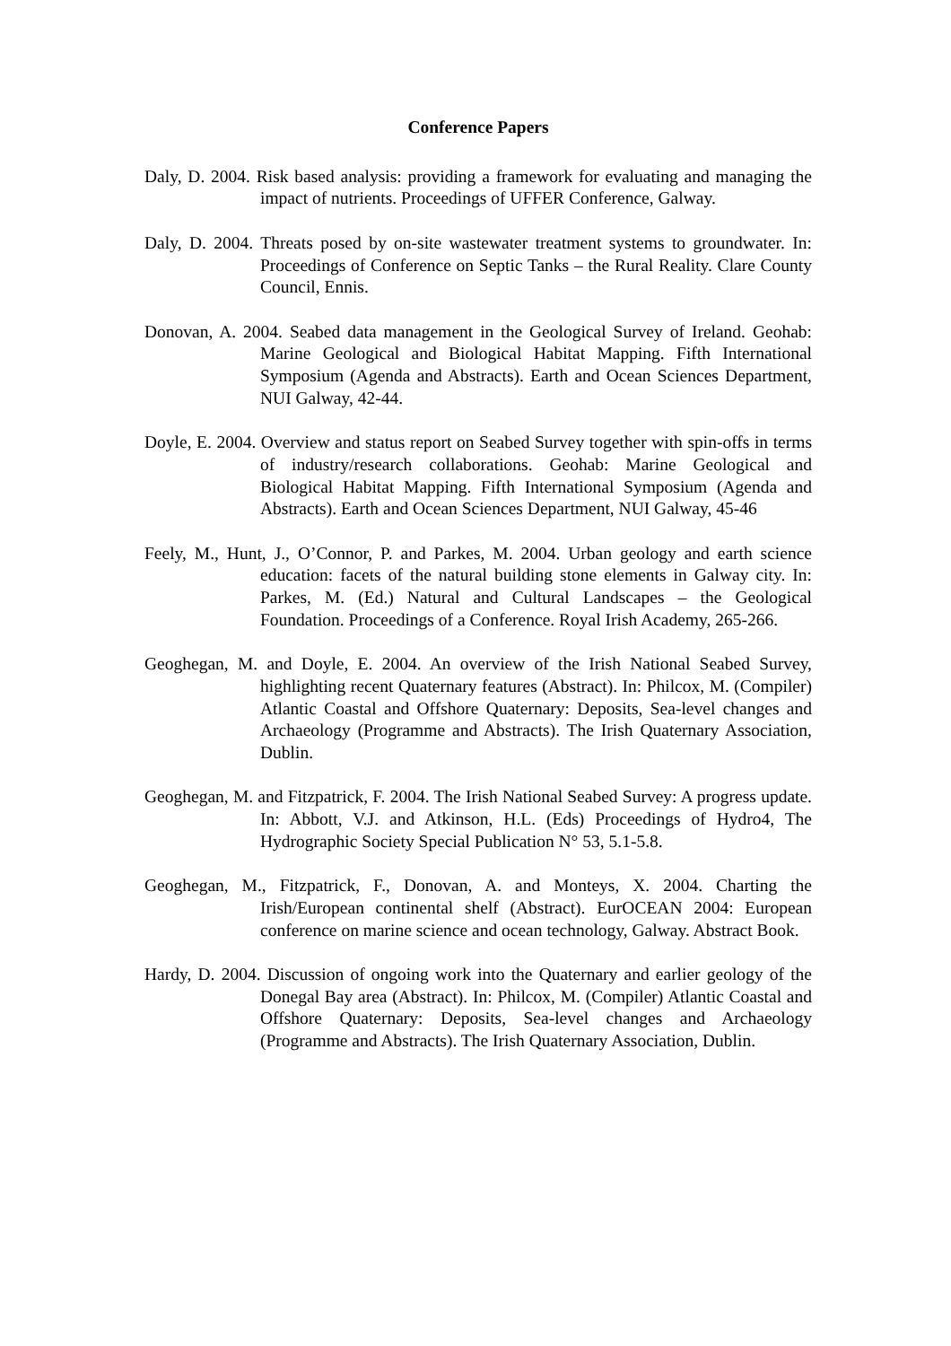Conference Papers
Daly, D. 2004. Risk based analysis: providing a framework for evaluating and managing the impact of nutrients. Proceedings of UFFER Conference, Galway.
Daly, D. 2004. Threats posed by on-site wastewater treatment systems to groundwater. In: Proceedings of Conference on Septic Tanks – the Rural Reality. Clare County Council, Ennis.
Donovan, A. 2004. Seabed data management in the Geological Survey of Ireland. Geohab: Marine Geological and Biological Habitat Mapping. Fifth International Symposium (Agenda and Abstracts). Earth and Ocean Sciences Department, NUI Galway, 42-44.
Doyle, E. 2004. Overview and status report on Seabed Survey together with spin-offs in terms of industry/research collaborations. Geohab: Marine Geological and Biological Habitat Mapping. Fifth International Symposium (Agenda and Abstracts). Earth and Ocean Sciences Department, NUI Galway, 45-46
Feely, M., Hunt, J., O’Connor, P. and Parkes, M. 2004. Urban geology and earth science education: facets of the natural building stone elements in Galway city. In: Parkes, M. (Ed.) Natural and Cultural Landscapes – the Geological Foundation. Proceedings of a Conference. Royal Irish Academy, 265-266.
Geoghegan, M. and Doyle, E. 2004. An overview of the Irish National Seabed Survey, highlighting recent Quaternary features (Abstract). In: Philcox, M. (Compiler) Atlantic Coastal and Offshore Quaternary: Deposits, Sea-level changes and Archaeology (Programme and Abstracts). The Irish Quaternary Association, Dublin.
Geoghegan, M. and Fitzpatrick, F. 2004. The Irish National Seabed Survey: A progress update. In: Abbott, V.J. and Atkinson, H.L. (Eds) Proceedings of Hydro4, The Hydrographic Society Special Publication N° 53, 5.1-5.8.
Geoghegan, M., Fitzpatrick, F., Donovan, A. and Monteys, X. 2004. Charting the Irish/European continental shelf (Abstract). EurOCEAN 2004: European conference on marine science and ocean technology, Galway. Abstract Book.
Hardy, D. 2004. Discussion of ongoing work into the Quaternary and earlier geology of the Donegal Bay area (Abstract). In: Philcox, M. (Compiler) Atlantic Coastal and Offshore Quaternary: Deposits, Sea-level changes and Archaeology (Programme and Abstracts). The Irish Quaternary Association, Dublin.